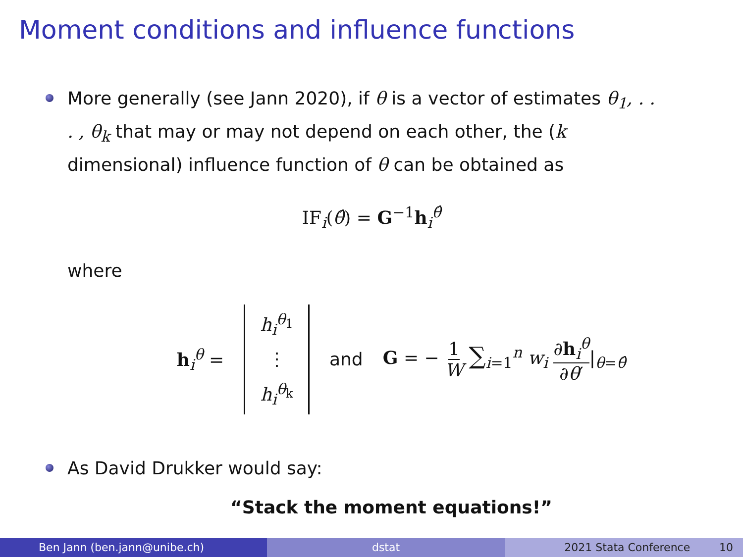Moment conditions and influence functions
More generally (see Jann 2020), if θ is a vector of estimates θ<sub>1</sub>, . . . , θ<sub>k</sub> that may or may not depend on each other, the (k dimensional) influence function of θ can be obtained as
IF<sub>i</sub>(θ̂) = G<sup>−1</sup>h<sub>i</sub><sup>θ̂</sup>
where
h<sub>i</sub><sup>θ</sup> =
h<sub>i</sub><sup>θ<sub>1</sub></sup>
⋮
h<sub>i</sub><sup>θ<sub>k</sub></sup>
and G = − 1 W ∑<sub>i=1</sub><sup>n</sup> w<sub>i</sub> ∂h<sub>i</sub><sup>θ</sup> ∂θ′|<sub>θ=θ̂</sub>
As David Drukker would say:
“Stack the moment equations!”
Ben Jann (ben.jann@unibe.ch) dstat 2021 Stata Conference 10